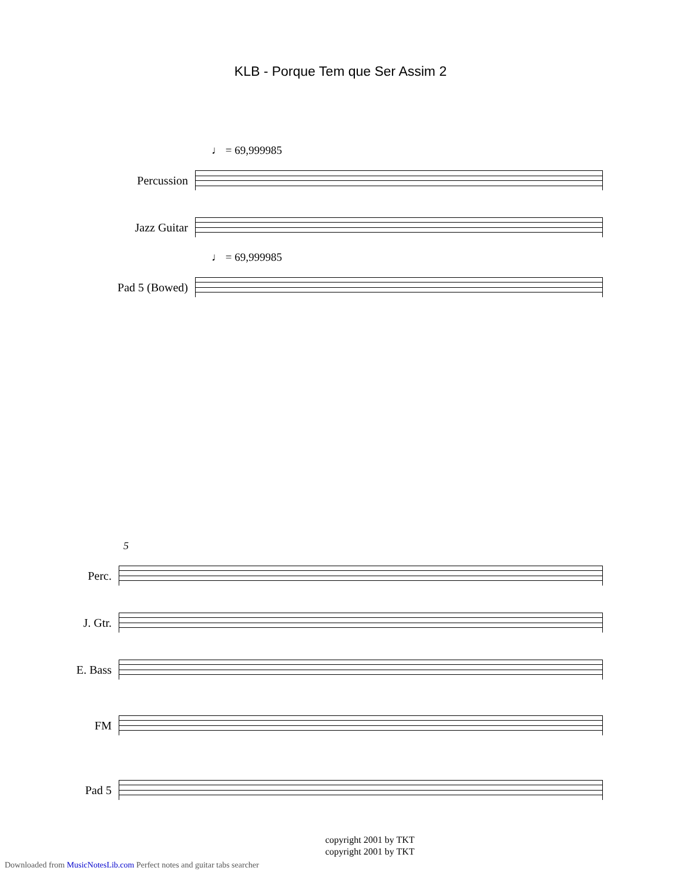KLB - Porque Tem que Ser Assim 2
♩ = 69,999985
Percussion
Jazz Guitar
♩ = 69,999985
Pad 5 (Bowed)
5
Perc.
J. Gtr.
E. Bass
FM
Pad 5
copyright 2001 by TKT
copyright 2001 by TKT
Downloaded from MusicNotesLib.com Perfect notes and guitar tabs searcher